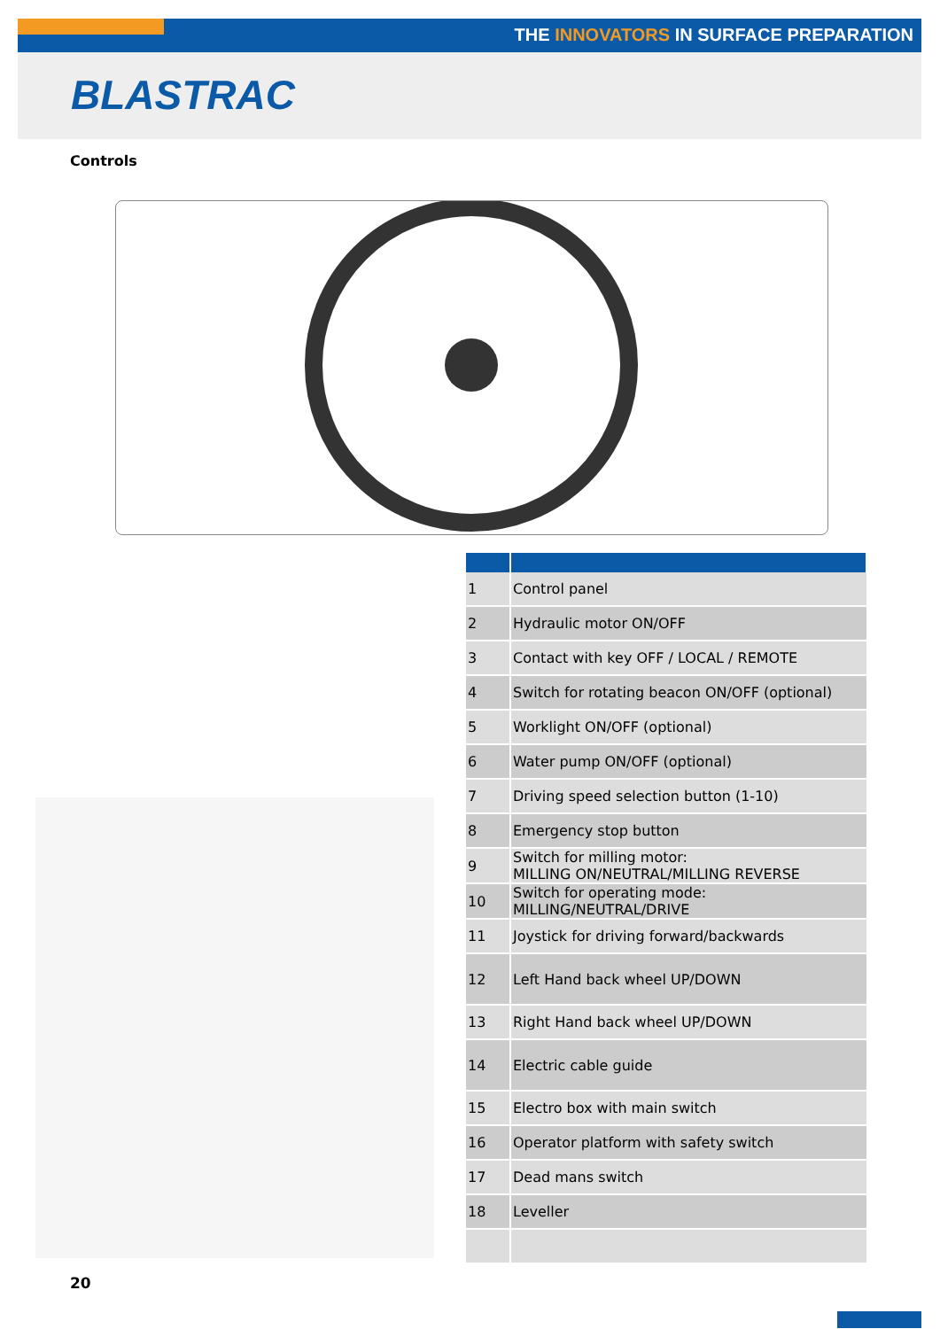THE INNOVATORS IN SURFACE PREPARATION
BLASTRAC
Controls
| 1 | Control panel |
| 2 | Hydraulic motor ON/OFF |
| 3 | Contact with key OFF / LOCAL / REMOTE |
| 4 | Switch for rotating beacon ON/OFF (optional) |
| 5 | Worklight ON/OFF (optional) |
| 6 | Water pump ON/OFF (optional) |
| 7 | Driving speed selection button (1-10) |
| 8 | Emergency stop button |
| 9 | Switch for milling motor: MILLING ON/NEUTRAL/MILLING REVERSE |
| 10 | Switch for operating mode: MILLING/NEUTRAL/DRIVE |
| 11 | Joystick for driving forward/backwards |
| 12 | Left Hand back wheel UP/DOWN |
| 13 | Right Hand back wheel UP/DOWN |
| 14 | Electric cable guide |
| 15 | Electro box with main switch |
| 16 | Operator platform with safety switch |
| 17 | Dead mans switch |
| 18 | Leveller |
20